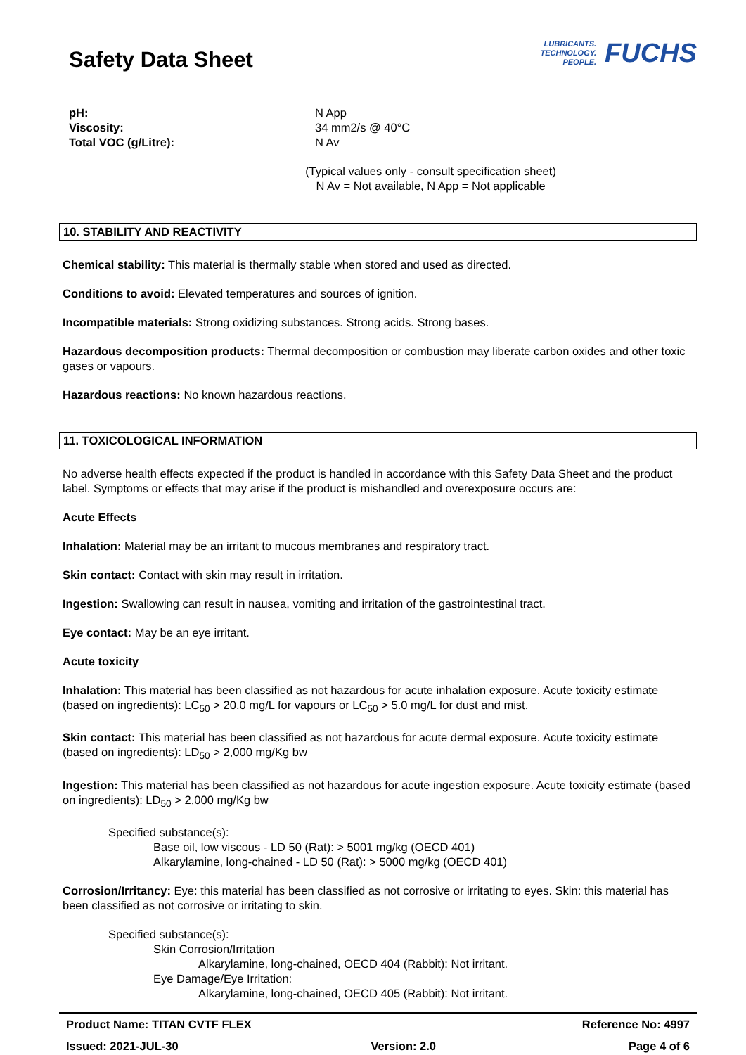Safety Data Sheet
LUBRICANTS.
TECHNOLOGY.
PEOPLE.
FUCHS
pH: N App Viscosity: 34 mm2/s @ 40°C Total VOC (g/Litre): N Av
(Typical values only - consult specification sheet)
N Av = Not available, N App = Not applicable
10. STABILITY AND REACTIVITY
Chemical stability: This material is thermally stable when stored and used as directed.
Conditions to avoid: Elevated temperatures and sources of ignition.
Incompatible materials: Strong oxidizing substances. Strong acids. Strong bases.
Hazardous decomposition products: Thermal decomposition or combustion may liberate carbon oxides and other toxic gases or vapours.
Hazardous reactions: No known hazardous reactions.
11. TOXICOLOGICAL INFORMATION
No adverse health effects expected if the product is handled in accordance with this Safety Data Sheet and the product label. Symptoms or effects that may arise if the product is mishandled and overexposure occurs are:
Acute Effects
Inhalation: Material may be an irritant to mucous membranes and respiratory tract.
Skin contact: Contact with skin may result in irritation.
Ingestion: Swallowing can result in nausea, vomiting and irritation of the gastrointestinal tract.
Eye contact: May be an eye irritant.
Acute toxicity
Inhalation: This material has been classified as not hazardous for acute inhalation exposure. Acute toxicity estimate (based on ingredients): LC<sub>50</sub> > 20.0 mg/L for vapours or LC<sub>50</sub> > 5.0 mg/L for dust and mist.
Skin contact: This material has been classified as not hazardous for acute dermal exposure. Acute toxicity estimate (based on ingredients): LD<sub>50</sub> > 2,000 mg/Kg bw
Ingestion: This material has been classified as not hazardous for acute ingestion exposure. Acute toxicity estimate (based on ingredients): LD<sub>50</sub> > 2,000 mg/Kg bw
Specified substance(s):
Base oil, low viscous - LD 50 (Rat): > 5001 mg/kg (OECD 401)
Alkarylamine, long-chained - LD 50 (Rat): > 5000 mg/kg (OECD 401)
Corrosion/Irritancy: Eye: this material has been classified as not corrosive or irritating to eyes. Skin: this material has been classified as not corrosive or irritating to skin.
Specified substance(s):
Skin Corrosion/Irritation
Alkarylamine, long-chained, OECD 404 (Rabbit): Not irritant.
Eye Damage/Eye Irritation:
Alkarylamine, long-chained, OECD 405 (Rabbit): Not irritant.
Product Name: TITAN CVTF FLEX Reference No: 4997
Issued: 2021-JUL-30 Version: 2.0 Page 4 of 6